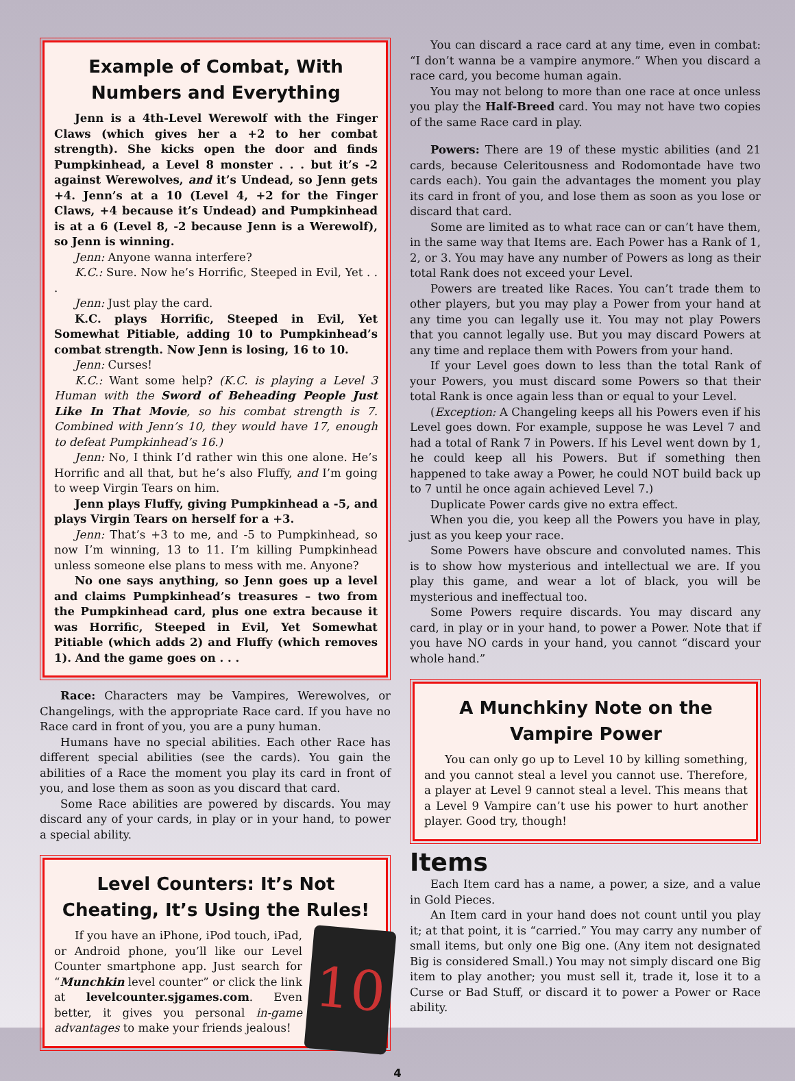Example of Combat, With Numbers and Everything
Jenn is a 4th-Level Werewolf with the Finger Claws (which gives her a +2 to her combat strength). She kicks open the door and finds Pumpkinhead, a Level 8 monster . . . but it’s -2 against Werewolves, and it’s Undead, so Jenn gets +4. Jenn’s at a 10 (Level 4, +2 for the Finger Claws, +4 because it’s Undead) and Pumpkinhead is at a 6 (Level 8, -2 because Jenn is a Werewolf), so Jenn is winning.
Jenn: Anyone wanna interfere?
K.C.: Sure. Now he’s Horrific, Steeped in Evil, Yet . . .
Jenn: Just play the card.
K.C. plays Horrific, Steeped in Evil, Yet Somewhat Pitiable, adding 10 to Pumpkinhead’s combat strength. Now Jenn is losing, 16 to 10.
Jenn: Curses!
K.C.: Want some help? (K.C. is playing a Level 3 Human with the Sword of Beheading People Just Like In That Movie, so his combat strength is 7. Combined with Jenn’s 10, they would have 17, enough to defeat Pumpkinhead’s 16.)
Jenn: No, I think I’d rather win this one alone. He’s Horrific and all that, but he’s also Fluffy, and I’m going to weep Virgin Tears on him.
Jenn plays Fluffy, giving Pumpkinhead a -5, and plays Virgin Tears on herself for a +3.
Jenn: That’s +3 to me, and -5 to Pumpkinhead, so now I’m winning, 13 to 11. I’m killing Pumpkinhead unless someone else plans to mess with me. Anyone?
No one says anything, so Jenn goes up a level and claims Pumpkinhead’s treasures – two from the Pumpkinhead card, plus one extra because it was Horrific, Steeped in Evil, Yet Somewhat Pitiable (which adds 2) and Fluffy (which removes 1). And the game goes on . . .
Race: Characters may be Vampires, Werewolves, or Changelings, with the appropriate Race card. If you have no Race card in front of you, you are a puny human.
Humans have no special abilities. Each other Race has different special abilities (see the cards). You gain the abilities of a Race the moment you play its card in front of you, and lose them as soon as you discard that card.
Some Race abilities are powered by discards. You may discard any of your cards, in play or in your hand, to power a special ability.
Level Counters: It’s Not Cheating, It’s Using the Rules!
10
If you have an iPhone, iPod touch, iPad, or Android phone, you’ll like our Level Counter smartphone app. Just search for “Munchkin level counter” or click the link at levelcounter.sjgames.com. Even better, it gives you personal in-game advantages to make your friends jealous!
You can discard a race card at any time, even in combat: “I don’t wanna be a vampire anymore.” When you discard a race card, you become human again.
You may not belong to more than one race at once unless you play the Half-Breed card. You may not have two copies of the same Race card in play.
Powers: There are 19 of these mystic abilities (and 21 cards, because Celeritousness and Rodomontade have two cards each). You gain the advantages the moment you play its card in front of you, and lose them as soon as you lose or discard that card.
Some are limited as to what race can or can’t have them, in the same way that Items are. Each Power has a Rank of 1, 2, or 3. You may have any number of Powers as long as their total Rank does not exceed your Level.
Powers are treated like Races. You can’t trade them to other players, but you may play a Power from your hand at any time you can legally use it. You may not play Powers that you cannot legally use. But you may discard Powers at any time and replace them with Powers from your hand.
If your Level goes down to less than the total Rank of your Powers, you must discard some Powers so that their total Rank is once again less than or equal to your Level.
(Exception: A Changeling keeps all his Powers even if his Level goes down. For example, suppose he was Level 7 and had a total of Rank 7 in Powers. If his Level went down by 1, he could keep all his Powers. But if something then happened to take away a Power, he could NOT build back up to 7 until he once again achieved Level 7.)
Duplicate Power cards give no extra effect.
When you die, you keep all the Powers you have in play, just as you keep your race.
Some Powers have obscure and convoluted names. This is to show how mysterious and intellectual we are. If you play this game, and wear a lot of black, you will be mysterious and ineffectual too.
Some Powers require discards. You may discard any card, in play or in your hand, to power a Power. Note that if you have NO cards in your hand, you cannot “discard your whole hand.”
A Munchkiny Note on the Vampire Power
You can only go up to Level 10 by killing something, and you cannot steal a level you cannot use. Therefore, a player at Level 9 cannot steal a level. This means that a Level 9 Vampire can’t use his power to hurt another player. Good try, though!
Items
Each Item card has a name, a power, a size, and a value in Gold Pieces.
An Item card in your hand does not count until you play it; at that point, it is “carried.” You may carry any number of small items, but only one Big one. (Any item not designated Big is considered Small.) You may not simply discard one Big item to play another; you must sell it, trade it, lose it to a Curse or Bad Stuff, or discard it to power a Power or Race ability.
4